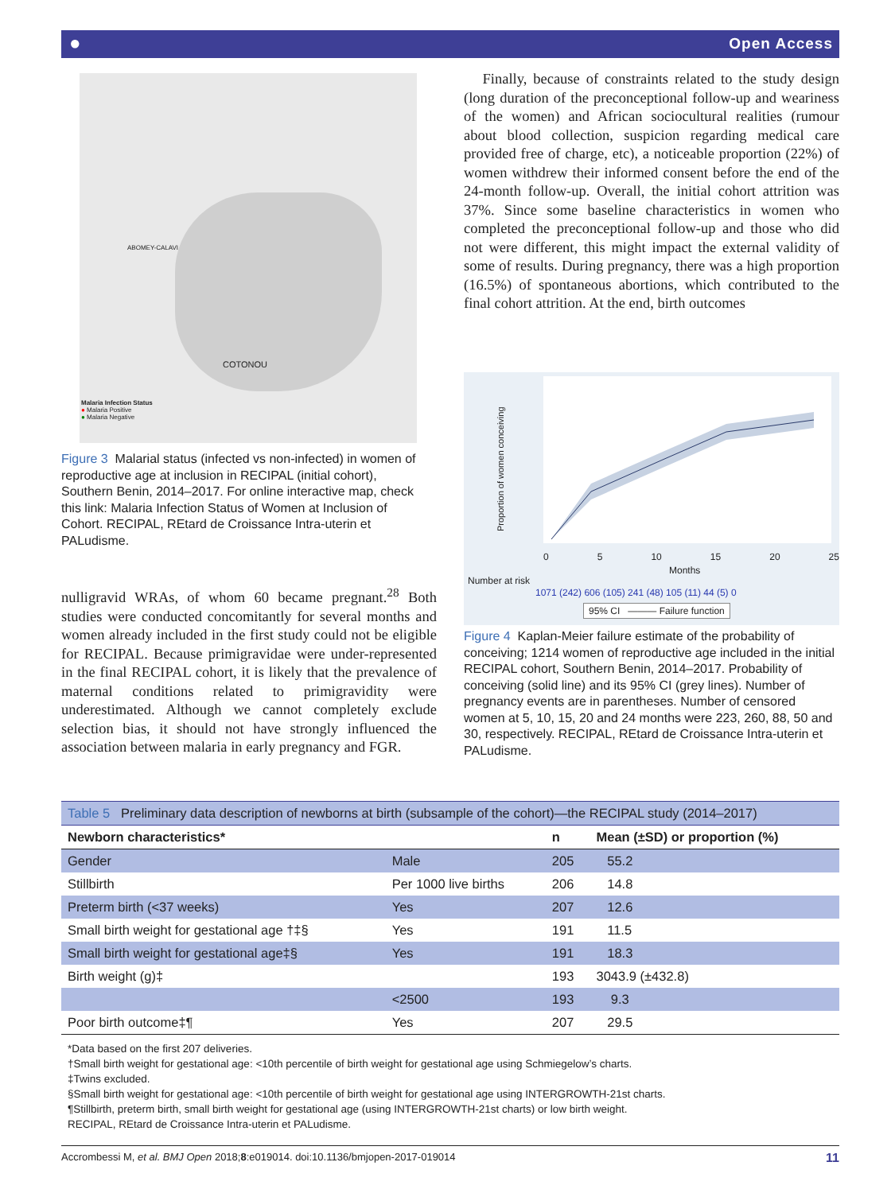● Open Access
ABOMEY-CALAVI
COTONOU
Malaria Infection Status
● Malaria Positive
● Malaria Negative
Figure 3 Malarial status (infected vs non-infected) in women of reproductive age at inclusion in RECIPAL (initial cohort), Southern Benin, 2014–2017. For online interactive map, check this link: Malaria Infection Status of Women at Inclusion of Cohort. RECIPAL, REtard de Croissance Intra-uterin et PALudisme.
nulligravid WRAs, of whom 60 became pregnant.<sup>28</sup> Both studies were conducted concomitantly for several months and women already included in the first study could not be eligible for RECIPAL. Because primigravidae were under-represented in the final RECIPAL cohort, it is likely that the prevalence of maternal conditions related to primigravidity were underestimated. Although we cannot completely exclude selection bias, it should not have strongly influenced the association between malaria in early pregnancy and FGR.
Finally, because of constraints related to the study design (long duration of the preconceptional follow-up and weariness of the women) and African sociocultural realities (rumour about blood collection, suspicion regarding medical care provided free of charge, etc), a noticeable proportion (22%) of women withdrew their informed consent before the end of the 24-month follow-up. Overall, the initial cohort attrition was 37%. Since some baseline characteristics in women who completed the preconceptional follow-up and those who did not were different, this might impact the external validity of some of results. During pregnancy, there was a high proportion (16.5%) of spontaneous abortions, which contributed to the final cohort attrition. At the end, birth outcomes
Proportion of women conceiving
0 5 10 15 20 25
Months
Number at risk
1071 (242) 606 (105) 241 (48) 105 (11) 44 (5) 0
95% CI ——— Failure function
Figure 4 Kaplan-Meier failure estimate of the probability of conceiving; 1214 women of reproductive age included in the initial RECIPAL cohort, Southern Benin, 2014–2017. Probability of conceiving (solid line) and its 95% CI (grey lines). Number of pregnancy events are in parentheses. Number of censored women at 5, 10, 15, 20 and 24 months were 223, 260, 88, 50 and 30, respectively. RECIPAL, REtard de Croissance Intra-uterin et PALudisme.
| Table 5 Preliminary data description of newborns at birth (subsample of the cohort)—the RECIPAL study (2014–2017) | | | |
| Newborn characteristics* | | n | Mean (±SD) or proportion (%) |
| Gender | Male | 205 | 55.2 |
| Stillbirth | Per 1000 live births | 206 | 14.8 |
| Preterm birth (<37 weeks) | Yes | 207 | 12.6 |
| Small birth weight for gestational age †‡§ | Yes | 191 | 11.5 |
| Small birth weight for gestational age‡§ | Yes | 191 | 18.3 |
| Birth weight (g)‡ | | 193 | 3043.9 (±432.8) |
| | <2500 | 193 | 9.3 |
| Poor birth outcome‡¶ | Yes | 207 | 29.5 |
*Data based on the first 207 deliveries.
†Small birth weight for gestational age: <10th percentile of birth weight for gestational age using Schmiegelow’s charts.
‡Twins excluded.
§Small birth weight for gestational age: <10th percentile of birth weight for gestational age using INTERGROWTH-21st charts.
¶Stillbirth, preterm birth, small birth weight for gestational age (using INTERGROWTH-21st charts) or low birth weight.
RECIPAL, REtard de Croissance Intra-uterin et PALudisme.
Accrombessi M, et al. BMJ Open 2018;8:e019014. doi:10.1136/bmjopen-2017-019014 11